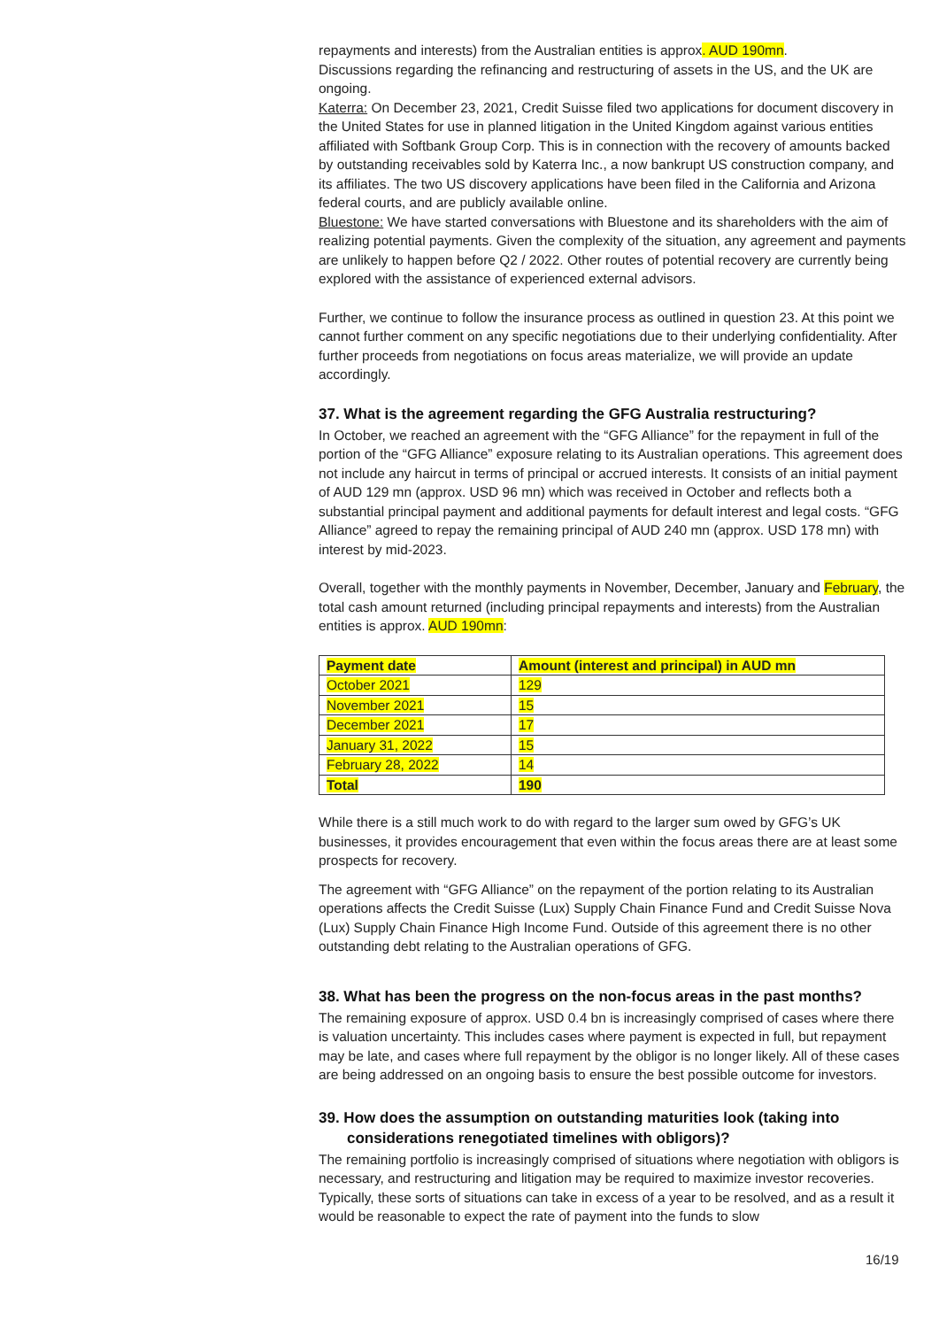repayments and interests) from the Australian entities is approx. AUD 190mn.
Discussions regarding the refinancing and restructuring of assets in the US, and the UK are ongoing.
Katerra: On December 23, 2021, Credit Suisse filed two applications for document discovery in the United States for use in planned litigation in the United Kingdom against various entities affiliated with Softbank Group Corp. This is in connection with the recovery of amounts backed by outstanding receivables sold by Katerra Inc., a now bankrupt US construction company, and its affiliates. The two US discovery applications have been filed in the California and Arizona federal courts, and are publicly available online.
Bluestone: We have started conversations with Bluestone and its shareholders with the aim of realizing potential payments. Given the complexity of the situation, any agreement and payments are unlikely to happen before Q2 / 2022. Other routes of potential recovery are currently being explored with the assistance of experienced external advisors.
Further, we continue to follow the insurance process as outlined in question 23. At this point we cannot further comment on any specific negotiations due to their underlying confidentiality. After further proceeds from negotiations on focus areas materialize, we will provide an update accordingly.
37. What is the agreement regarding the GFG Australia restructuring?
In October, we reached an agreement with the “GFG Alliance” for the repayment in full of the portion of the “GFG Alliance” exposure relating to its Australian operations. This agreement does not include any haircut in terms of principal or accrued interests. It consists of an initial payment of AUD 129 mn (approx. USD 96 mn) which was received in October and reflects both a substantial principal payment and additional payments for default interest and legal costs. “GFG Alliance” agreed to repay the remaining principal of AUD 240 mn (approx. USD 178 mn) with interest by mid-2023.
Overall, together with the monthly payments in November, December, January and February, the total cash amount returned (including principal repayments and interests) from the Australian entities is approx. AUD 190mn:
| Payment date | Amount (interest and principal) in AUD mn |
| --- | --- |
| October 2021 | 129 |
| November 2021 | 15 |
| December 2021 | 17 |
| January 31, 2022 | 15 |
| February 28, 2022 | 14 |
| Total | 190 |
While there is a still much work to do with regard to the larger sum owed by GFG’s UK businesses, it provides encouragement that even within the focus areas there are at least some prospects for recovery.
The agreement with “GFG Alliance” on the repayment of the portion relating to its Australian operations affects the Credit Suisse (Lux) Supply Chain Finance Fund and Credit Suisse Nova (Lux) Supply Chain Finance High Income Fund. Outside of this agreement there is no other outstanding debt relating to the Australian operations of GFG.
38. What has been the progress on the non-focus areas in the past months?
The remaining exposure of approx. USD 0.4 bn is increasingly comprised of cases where there is valuation uncertainty. This includes cases where payment is expected in full, but repayment may be late, and cases where full repayment by the obligor is no longer likely. All of these cases are being addressed on an ongoing basis to ensure the best possible outcome for investors.
39. How does the assumption on outstanding maturities look (taking into considerations renegotiated timelines with obligors)?
The remaining portfolio is increasingly comprised of situations where negotiation with obligors is necessary, and restructuring and litigation may be required to maximize investor recoveries. Typically, these sorts of situations can take in excess of a year to be resolved, and as a result it would be reasonable to expect the rate of payment into the funds to slow
16/19